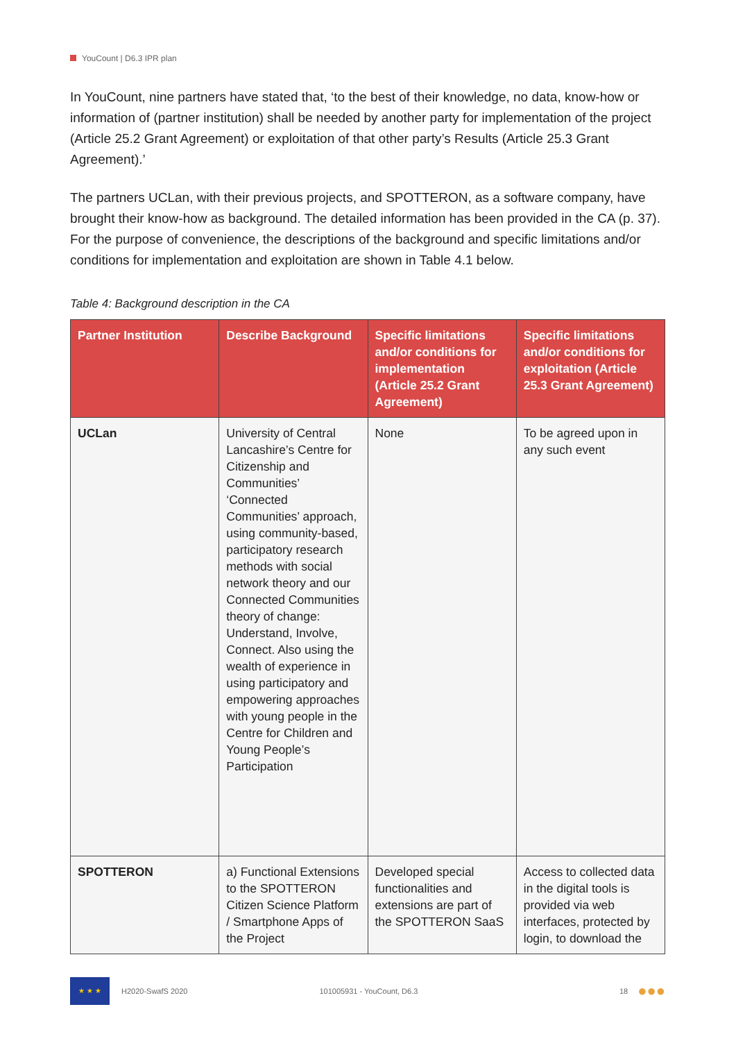YouCount | D6.3 IPR plan
In YouCount, nine partners have stated that, ‘to the best of their knowledge, no data, know-how or information of (partner institution) shall be needed by another party for implementation of the project (Article 25.2 Grant Agreement) or exploitation of that other party’s Results (Article 25.3 Grant Agreement).’
The partners UCLan, with their previous projects, and SPOTTERON, as a software company, have brought their know-how as background. The detailed information has been provided in the CA (p. 37). For the purpose of convenience, the descriptions of the background and specific limitations and/or conditions for implementation and exploitation are shown in Table 4.1 below.
Table 4: Background description in the CA
| Partner Institution | Describe Background | Specific limitations and/or conditions for implementation (Article 25.2 Grant Agreement) | Specific limitations and/or conditions for exploitation (Article 25.3 Grant Agreement) |
| --- | --- | --- | --- |
| UCLan | University of Central Lancashire’s Centre for Citizenship and Communities’ ‘Connected Communities’ approach, using community-based, participatory research methods with social network theory and our Connected Communities theory of change: Understand, Involve, Connect. Also using the wealth of experience in using participatory and empowering approaches with young people in the Centre for Children and Young People’s Participation | None | To be agreed upon in any such event |
| SPOTTERON | a) Functional Extensions to the SPOTTERON Citizen Science Platform / Smartphone Apps of the Project | Developed special functionalities and extensions are part of the SPOTTERON SaaS | Access to collected data in the digital tools is provided via web interfaces, protected by login, to download the |
★ ★ ★
H2020-SwafS 2020 101005931 - YouCount, D6.3 18 ●●●